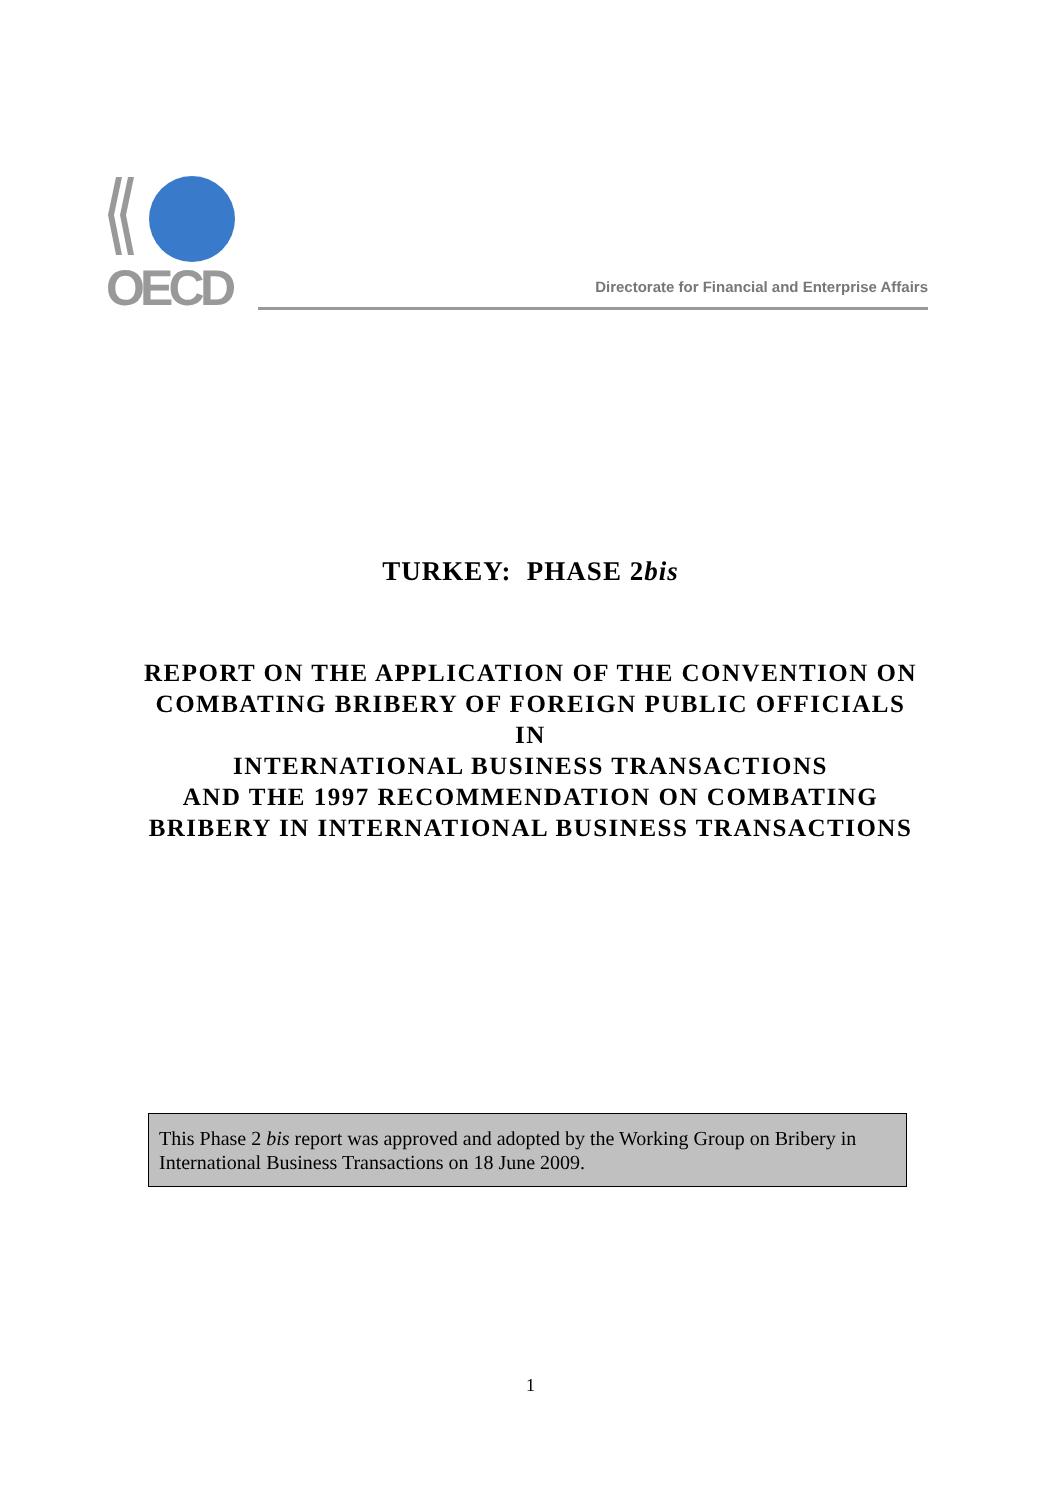OECD
Directorate for Financial and Enterprise Affairs
TURKEY: PHASE 2bis
REPORT ON THE APPLICATION OF THE CONVENTION ON
COMBATING BRIBERY OF FOREIGN PUBLIC OFFICIALS
IN
INTERNATIONAL BUSINESS TRANSACTIONS
AND THE 1997 RECOMMENDATION ON COMBATING
BRIBERY IN INTERNATIONAL BUSINESS TRANSACTIONS
This Phase 2 bis report was approved and adopted by the Working Group on Bribery in International Business Transactions on 18 June 2009.
1